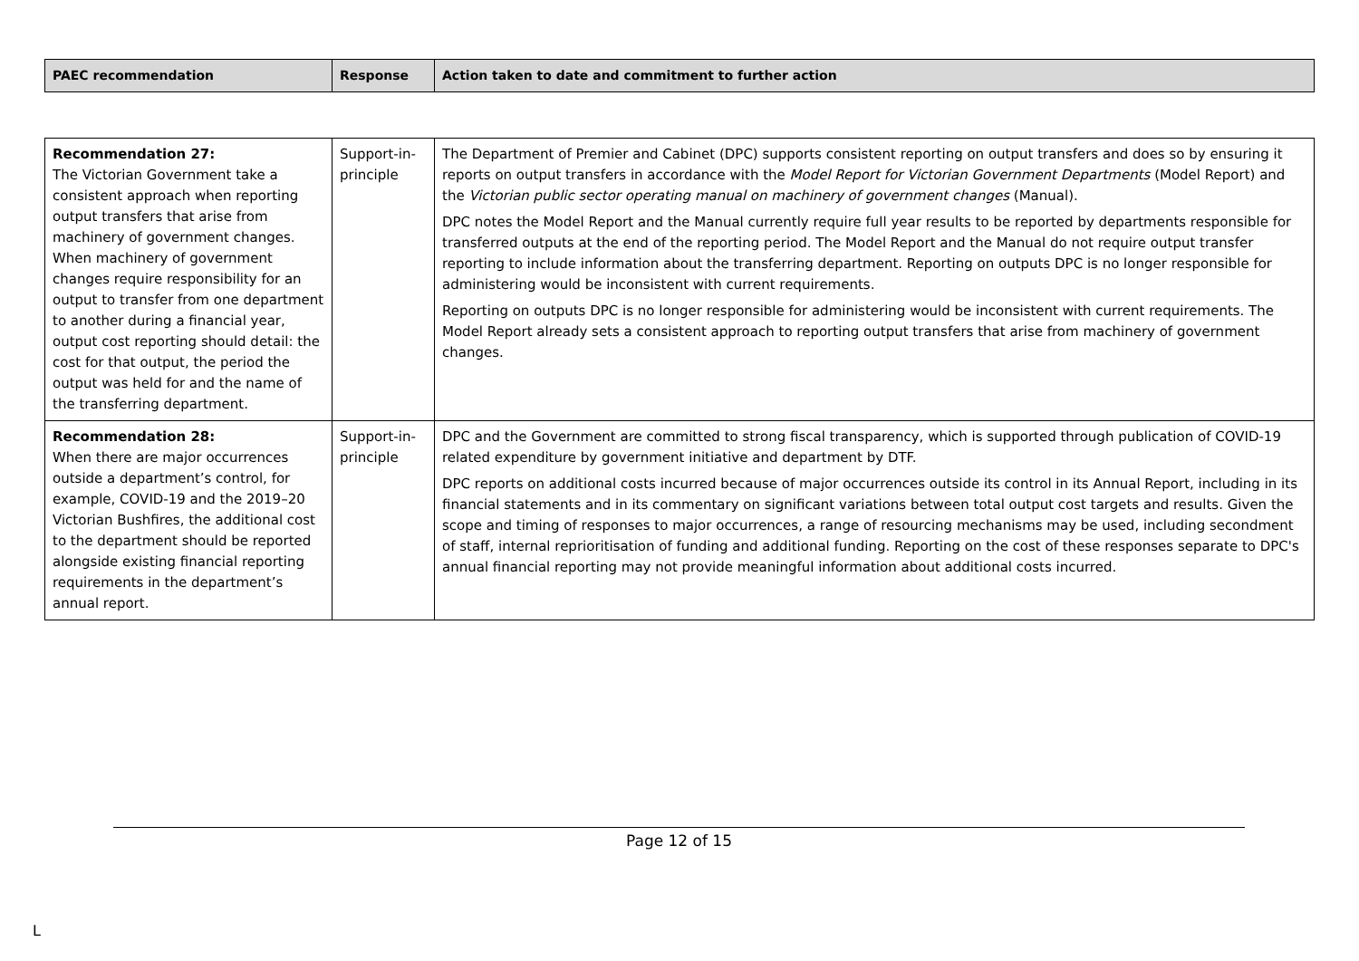| PAEC recommendation | Response | Action taken to date and commitment to further action |
| --- | --- | --- |
| Recommendation 27: The Victorian Government take a consistent approach when reporting output transfers that arise from machinery of government changes. When machinery of government changes require responsibility for an output to transfer from one department to another during a financial year, output cost reporting should detail: the cost for that output, the period the output was held for and the name of the transferring department. | Support-in-principle | The Department of Premier and Cabinet (DPC) supports consistent reporting on output transfers and does so by ensuring it reports on output transfers in accordance with the Model Report for Victorian Government Departments (Model Report) and the Victorian public sector operating manual on machinery of government changes (Manual). DPC notes the Model Report and the Manual currently require full year results to be reported by departments responsible for transferred outputs at the end of the reporting period. The Model Report and the Manual do not require output transfer reporting to include information about the transferring department. Reporting on outputs DPC is no longer responsible for administering would be inconsistent with current requirements. Reporting on outputs DPC is no longer responsible for administering would be inconsistent with current requirements. The Model Report already sets a consistent approach to reporting output transfers that arise from machinery of government changes. |
| Recommendation 28: When there are major occurrences outside a department’s control, for example, COVID-19 and the 2019–20 Victorian Bushfires, the additional cost to the department should be reported alongside existing financial reporting requirements in the department’s annual report. | Support-in-principle | DPC and the Government are committed to strong fiscal transparency, which is supported through publication of COVID-19 related expenditure by government initiative and department by DTF. DPC reports on additional costs incurred because of major occurrences outside its control in its Annual Report, including in its financial statements and in its commentary on significant variations between total output cost targets and results. Given the scope and timing of responses to major occurrences, a range of resourcing mechanisms may be used, including secondment of staff, internal reprioritisation of funding and additional funding. Reporting on the cost of these responses separate to DPC's annual financial reporting may not provide meaningful information about additional costs incurred. |
Page 12 of 15
L